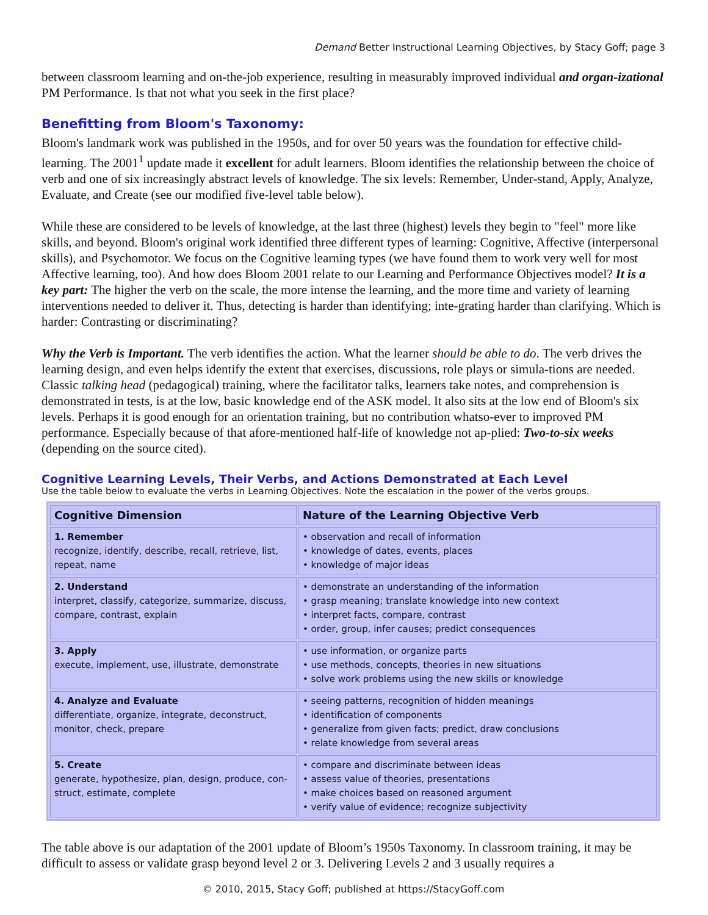Demand Better Instructional Learning Objectives, by Stacy Goff; page 3
between classroom learning and on-the-job experience, resulting in measurably improved individual and organ-izational PM Performance. Is that not what you seek in the first place?
Benefitting from Bloom's Taxonomy:
Bloom's landmark work was published in the 1950s, and for over 50 years was the foundation for effective child-learning. The 2001<sup>1</sup> update made it excellent for adult learners. Bloom identifies the relationship between the choice of verb and one of six increasingly abstract levels of knowledge. The six levels: Remember, Under-stand, Apply, Analyze, Evaluate, and Create (see our modified five-level table below).
While these are considered to be levels of knowledge, at the last three (highest) levels they begin to "feel" more like skills, and beyond. Bloom's original work identified three different types of learning: Cognitive, Affective (interpersonal skills), and Psychomotor. We focus on the Cognitive learning types (we have found them to work very well for most Affective learning, too). And how does Bloom 2001 relate to our Learning and Performance Objectives model? It is a key part: The higher the verb on the scale, the more intense the learning, and the more time and variety of learning interventions needed to deliver it. Thus, detecting is harder than identifying; inte-grating harder than clarifying. Which is harder: Contrasting or discriminating?
Why the Verb is Important. The verb identifies the action. What the learner should be able to do. The verb drives the learning design, and even helps identify the extent that exercises, discussions, role plays or simula-tions are needed. Classic talking head (pedagogical) training, where the facilitator talks, learners take notes, and comprehension is demonstrated in tests, is at the low, basic knowledge end of the ASK model. It also sits at the low end of Bloom's six levels. Perhaps it is good enough for an orientation training, but no contribution whatso-ever to improved PM performance. Especially because of that afore-mentioned half-life of knowledge not ap-plied: Two-to-six weeks (depending on the source cited).
Cognitive Learning Levels, Their Verbs, and Actions Demonstrated at Each Level
Use the table below to evaluate the verbs in Learning Objectives. Note the escalation in the power of the verbs groups.
| Cognitive Dimension | Nature of the Learning Objective Verb |
| --- | --- |
| 1. Remember recognize, identify, describe, recall, retrieve, list, repeat, name | • observation and recall of information • knowledge of dates, events, places • knowledge of major ideas |
| 2. Understand interpret, classify, categorize, summarize, discuss, compare, contrast, explain | • demonstrate an understanding of the information • grasp meaning; translate knowledge into new context • interpret facts, compare, contrast • order, group, infer causes; predict consequences |
| 3. Apply execute, implement, use, illustrate, demonstrate | • use information, or organize parts • use methods, concepts, theories in new situations • solve work problems using the new skills or knowledge |
| 4. Analyze and Evaluate differentiate, organize, integrate, deconstruct, monitor, check, prepare | • seeing patterns, recognition of hidden meanings • identification of components • generalize from given facts; predict, draw conclusions • relate knowledge from several areas |
| 5. Create generate, hypothesize, plan, design, produce, con-struct, estimate, complete | • compare and discriminate between ideas • assess value of theories, presentations • make choices based on reasoned argument • verify value of evidence; recognize subjectivity |
The table above is our adaptation of the 2001 update of Bloom’s 1950s Taxonomy. In classroom training, it may be difficult to assess or validate grasp beyond level 2 or 3. Delivering Levels 2 and 3 usually requires a
© 2010, 2015, Stacy Goff; published at https://StacyGoff.com